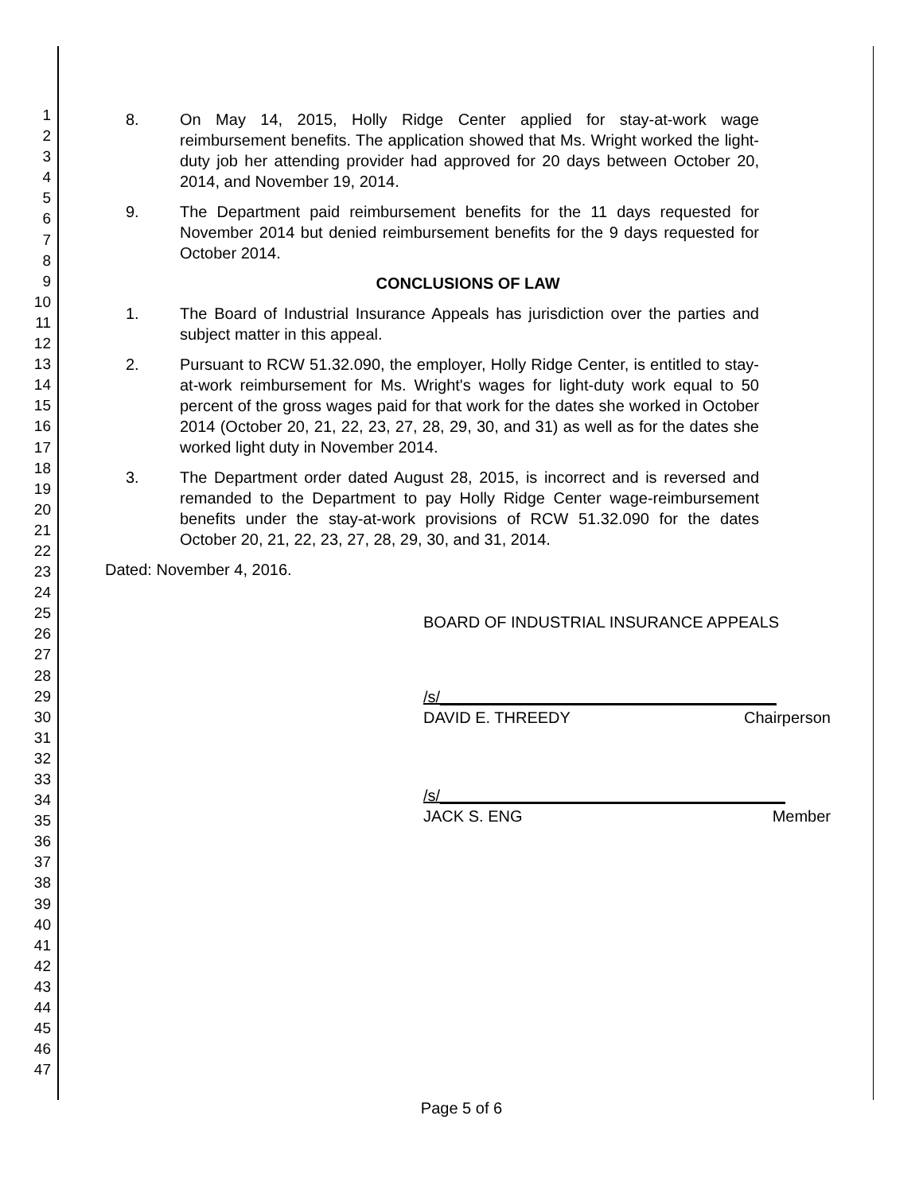1
2
3
4
5
6
7
8
9
10
11
12
13
14
15
16
17
18
19
20
21
22
23
24
25
26
27
28
29
30
31
32
33
34
35
36
37
38
39
40
41
42
43
44
45
46
47
8. On May 14, 2015, Holly Ridge Center applied for stay-at-work wage reimbursement benefits. The application showed that Ms. Wright worked the light-duty job her attending provider had approved for 20 days between October 20, 2014, and November 19, 2014.
9. The Department paid reimbursement benefits for the 11 days requested for November 2014 but denied reimbursement benefits for the 9 days requested for October 2014.
CONCLUSIONS OF LAW
1. The Board of Industrial Insurance Appeals has jurisdiction over the parties and subject matter in this appeal.
2. Pursuant to RCW 51.32.090, the employer, Holly Ridge Center, is entitled to stay-at-work reimbursement for Ms. Wright's wages for light-duty work equal to 50 percent of the gross wages paid for that work for the dates she worked in October 2014 (October 20, 21, 22, 23, 27, 28, 29, 30, and 31) as well as for the dates she worked light duty in November 2014.
3. The Department order dated August 28, 2015, is incorrect and is reversed and remanded to the Department to pay Holly Ridge Center wage-reimbursement benefits under the stay-at-work provisions of RCW 51.32.090 for the dates October 20, 21, 22, 23, 27, 28, 29, 30, and 31, 2014.
Dated: November 4, 2016.
BOARD OF INDUSTRIAL INSURANCE APPEALS
/s/______________________________________
DAVID E. THREEDY Chairperson
/s/_______________________________________
JACK S. ENG Member
Page 5 of 6